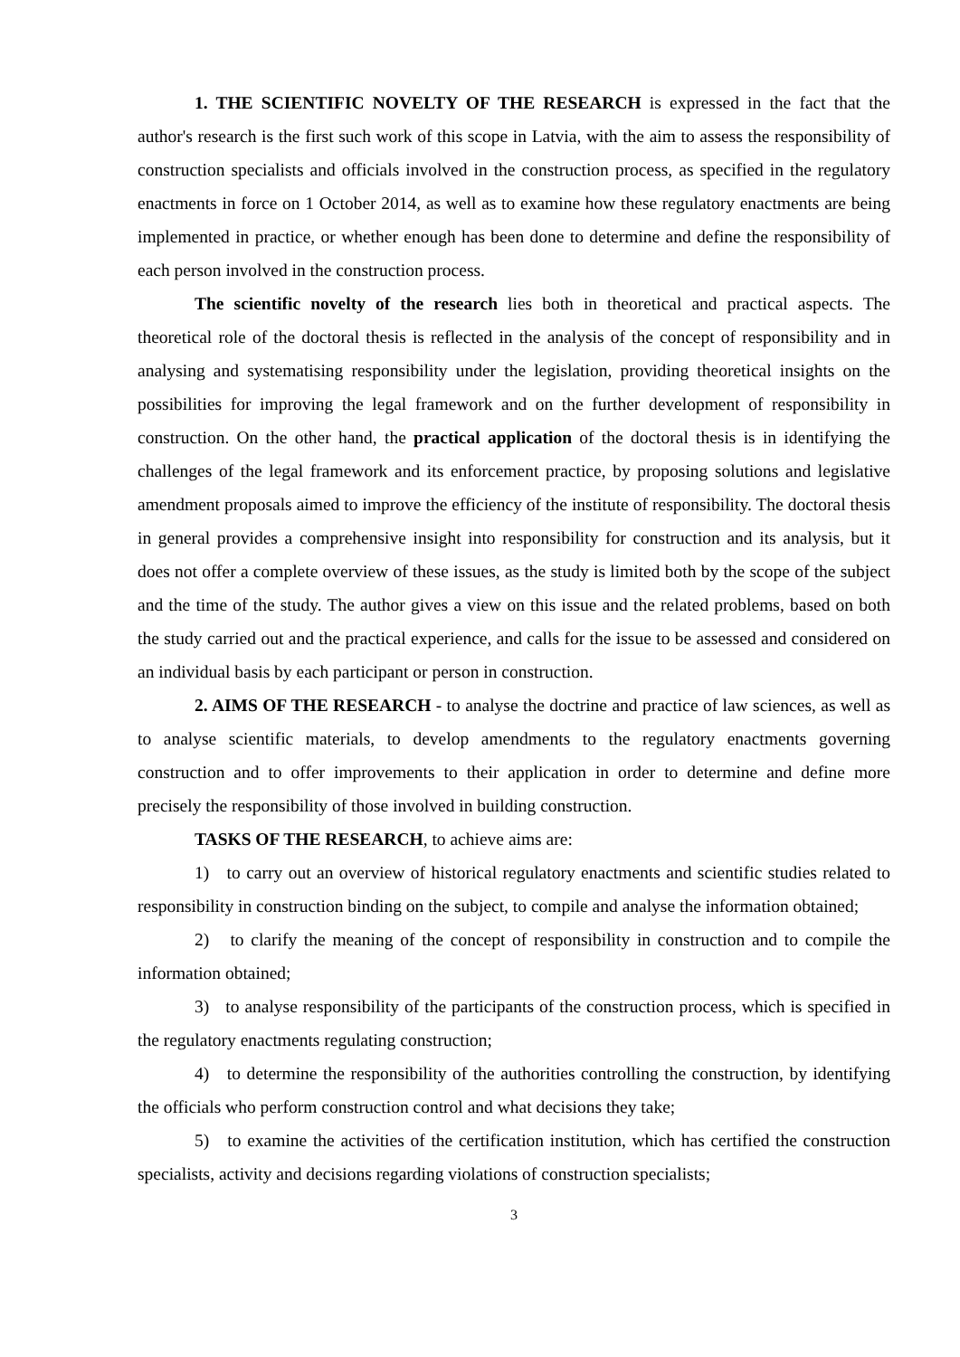1. THE SCIENTIFIC NOVELTY OF THE RESEARCH is expressed in the fact that the author's research is the first such work of this scope in Latvia, with the aim to assess the responsibility of construction specialists and officials involved in the construction process, as specified in the regulatory enactments in force on 1 October 2014, as well as to examine how these regulatory enactments are being implemented in practice, or whether enough has been done to determine and define the responsibility of each person involved in the construction process.
The scientific novelty of the research lies both in theoretical and practical aspects. The theoretical role of the doctoral thesis is reflected in the analysis of the concept of responsibility and in analysing and systematising responsibility under the legislation, providing theoretical insights on the possibilities for improving the legal framework and on the further development of responsibility in construction. On the other hand, the practical application of the doctoral thesis is in identifying the challenges of the legal framework and its enforcement practice, by proposing solutions and legislative amendment proposals aimed to improve the efficiency of the institute of responsibility. The doctoral thesis in general provides a comprehensive insight into responsibility for construction and its analysis, but it does not offer a complete overview of these issues, as the study is limited both by the scope of the subject and the time of the study. The author gives a view on this issue and the related problems, based on both the study carried out and the practical experience, and calls for the issue to be assessed and considered on an individual basis by each participant or person in construction.
2. AIMS OF THE RESEARCH - to analyse the doctrine and practice of law sciences, as well as to analyse scientific materials, to develop amendments to the regulatory enactments governing construction and to offer improvements to their application in order to determine and define more precisely the responsibility of those involved in building construction.
TASKS OF THE RESEARCH, to achieve aims are:
1) to carry out an overview of historical regulatory enactments and scientific studies related to responsibility in construction binding on the subject, to compile and analyse the information obtained;
2) to clarify the meaning of the concept of responsibility in construction and to compile the information obtained;
3) to analyse responsibility of the participants of the construction process, which is specified in the regulatory enactments regulating construction;
4) to determine the responsibility of the authorities controlling the construction, by identifying the officials who perform construction control and what decisions they take;
5) to examine the activities of the certification institution, which has certified the construction specialists, activity and decisions regarding violations of construction specialists;
3